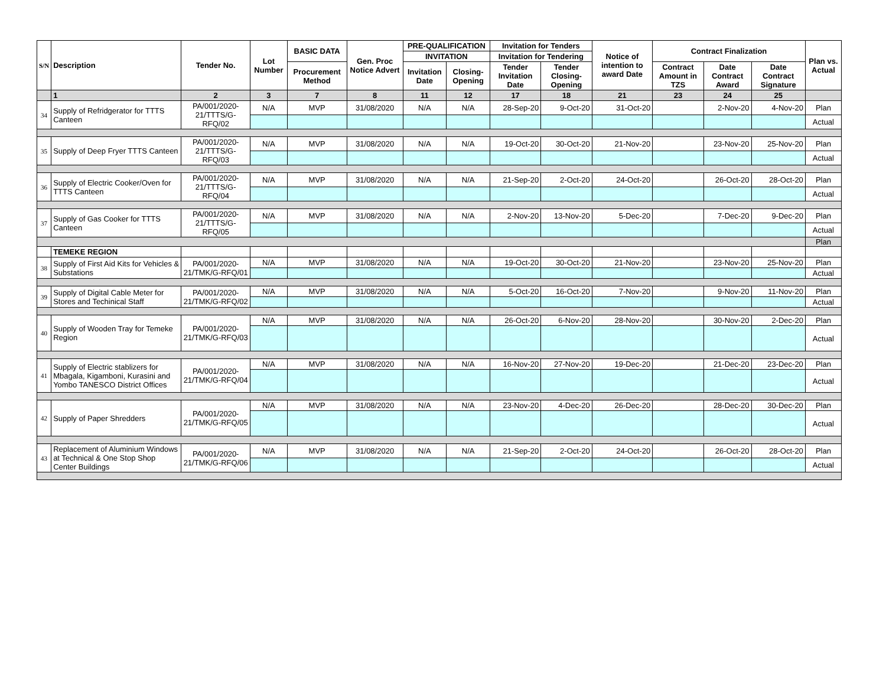| S/N | Description | Tender No. | Lot Number | BASIC DATA | Gen. Proc Notice Advert | PRE-QUALIFICATION | | Invitation for Tenders | | Notice of intention to award Date | Contract Finalization | | | Plan vs. Actual |
| --- | --- | --- | --- | --- | --- | --- | --- | --- | --- | --- | --- | --- | --- | --- |
| | | | | | | INVITATION | | Invitation for Tendering | | | | | | |
| | | | | Procurement Method | | Invitation Date | Closing-Opening | Tender Invitation Date | Tender Closing-Opening | | Contract Amount in TZS | Date Contract Award | Date Contract Signature | |
| | 1 | 2 | 3 | 7 | 8 | 11 | 12 | 17 | 18 | 21 | 23 | 24 | 25 | |
| 34 | Supply of Refridgerator for TTTS Canteen | PA/001/2020-21/TTTS/G-RFQ/02 | N/A | MVP | 31/08/2020 | N/A | N/A | 28-Sep-20 | 9-Oct-20 | 31-Oct-20 | | 2-Nov-20 | 4-Nov-20 | Plan |
| | | | | | | | | | | | | | | Actual |
| 35 | Supply of Deep Fryer TTTS Canteen | PA/001/2020-21/TTTS/G-RFQ/03 | N/A | MVP | 31/08/2020 | N/A | N/A | 19-Oct-20 | 30-Oct-20 | 21-Nov-20 | | 23-Nov-20 | 25-Nov-20 | Plan |
| | | | | | | | | | | | | | | Actual |
| 36 | Supply of Electric Cooker/Oven for TTTS Canteen | PA/001/2020-21/TTTS/G-RFQ/04 | N/A | MVP | 31/08/2020 | N/A | N/A | 21-Sep-20 | 2-Oct-20 | 24-Oct-20 | | 26-Oct-20 | 28-Oct-20 | Plan |
| | | | | | | | | | | | | | | Actual |
| 37 | Supply of Gas Cooker for TTTS Canteen | PA/001/2020-21/TTTS/G-RFQ/05 | N/A | MVP | 31/08/2020 | N/A | N/A | 2-Nov-20 | 13-Nov-20 | 5-Dec-20 | | 7-Dec-20 | 9-Dec-20 | Plan |
| | | | | | | | | | | | | | | Actual |
| | | | | | | | | | | | | | | Plan |
| | TEMEKE REGION | | | | | | | | | | | | | |
| 38 | Supply of First Aid Kits for Vehicles & Substations | PA/001/2020-21/TMK/G-RFQ/01 | N/A | MVP | 31/08/2020 | N/A | N/A | 19-Oct-20 | 30-Oct-20 | 21-Nov-20 | | 23-Nov-20 | 25-Nov-20 | Plan |
| | | | | | | | | | | | | | | Actual |
| 39 | Supply of Digital Cable Meter for Stores and Techinical Staff | PA/001/2020-21/TMK/G-RFQ/02 | N/A | MVP | 31/08/2020 | N/A | N/A | 5-Oct-20 | 16-Oct-20 | 7-Nov-20 | | 9-Nov-20 | 11-Nov-20 | Plan |
| | | | | | | | | | | | | | | Actual |
| 40 | Supply of Wooden Tray for Temeke Region | PA/001/2020-21/TMK/G-RFQ/03 | N/A | MVP | 31/08/2020 | N/A | N/A | 26-Oct-20 | 6-Nov-20 | 28-Nov-20 | | 30-Nov-20 | 2-Dec-20 | Plan |
| | | | | | | | | | | | | | | Actual |
| 41 | Supply of Electric stablizers for Mbagala, Kigamboni, Kurasini and Yombo TANESCO District Offices | PA/001/2020-21/TMK/G-RFQ/04 | N/A | MVP | 31/08/2020 | N/A | N/A | 16-Nov-20 | 27-Nov-20 | 19-Dec-20 | | 21-Dec-20 | 23-Dec-20 | Plan |
| | | | | | | | | | | | | | | Actual |
| 42 | Supply of Paper Shredders | PA/001/2020-21/TMK/G-RFQ/05 | N/A | MVP | 31/08/2020 | N/A | N/A | 23-Nov-20 | 4-Dec-20 | 26-Dec-20 | | 28-Dec-20 | 30-Dec-20 | Plan |
| | | | | | | | | | | | | | | Actual |
| 43 | Replacement of Aluminium Windows at Technical & One Stop Shop Center Buildings | PA/001/2020-21/TMK/G-RFQ/06 | N/A | MVP | 31/08/2020 | N/A | N/A | 21-Sep-20 | 2-Oct-20 | 24-Oct-20 | | 26-Oct-20 | 28-Oct-20 | Plan |
| | | | | | | | | | | | | | | Actual |